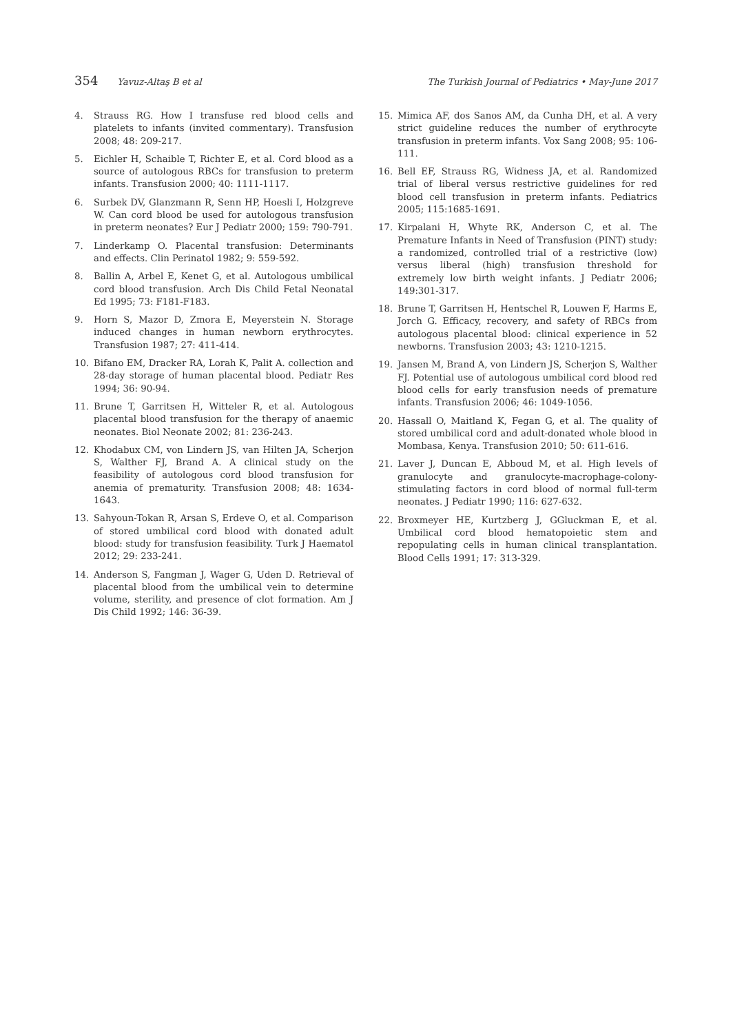354 Yavuz-Altaş B et al The Turkish Journal of Pediatrics • May-June 2017
4. Strauss RG. How I transfuse red blood cells and platelets to infants (invited commentary). Transfusion 2008; 48: 209-217.
5. Eichler H, Schaible T, Richter E, et al. Cord blood as a source of autologous RBCs for transfusion to preterm infants. Transfusion 2000; 40: 1111-1117.
6. Surbek DV, Glanzmann R, Senn HP, Hoesli I, Holzgreve W. Can cord blood be used for autologous transfusion in preterm neonates? Eur J Pediatr 2000; 159: 790-791.
7. Linderkamp O. Placental transfusion: Determinants and effects. Clin Perinatol 1982; 9: 559-592.
8. Ballin A, Arbel E, Kenet G, et al. Autologous umbilical cord blood transfusion. Arch Dis Child Fetal Neonatal Ed 1995; 73: F181-F183.
9. Horn S, Mazor D, Zmora E, Meyerstein N. Storage induced changes in human newborn erythrocytes. Transfusion 1987; 27: 411-414.
10. Bifano EM, Dracker RA, Lorah K, Palit A. collection and 28-day storage of human placental blood. Pediatr Res 1994; 36: 90-94.
11. Brune T, Garritsen H, Witteler R, et al. Autologous placental blood transfusion for the therapy of anaemic neonates. Biol Neonate 2002; 81: 236-243.
12. Khodabux CM, von Lindern JS, van Hilten JA, Scherjon S, Walther FJ, Brand A. A clinical study on the feasibility of autologous cord blood transfusion for anemia of prematurity. Transfusion 2008; 48: 1634-1643.
13. Sahyoun-Tokan R, Arsan S, Erdeve O, et al. Comparison of stored umbilical cord blood with donated adult blood: study for transfusion feasibility. Turk J Haematol 2012; 29: 233-241.
14. Anderson S, Fangman J, Wager G, Uden D. Retrieval of placental blood from the umbilical vein to determine volume, sterility, and presence of clot formation. Am J Dis Child 1992; 146: 36-39.
15. Mimica AF, dos Sanos AM, da Cunha DH, et al. A very strict guideline reduces the number of erythrocyte transfusion in preterm infants. Vox Sang 2008; 95: 106-111.
16. Bell EF, Strauss RG, Widness JA, et al. Randomized trial of liberal versus restrictive guidelines for red blood cell transfusion in preterm infants. Pediatrics 2005; 115:1685-1691.
17. Kirpalani H, Whyte RK, Anderson C, et al. The Premature Infants in Need of Transfusion (PINT) study: a randomized, controlled trial of a restrictive (low) versus liberal (high) transfusion threshold for extremely low birth weight infants. J Pediatr 2006; 149:301-317.
18. Brune T, Garritsen H, Hentschel R, Louwen F, Harms E, Jorch G. Efficacy, recovery, and safety of RBCs from autologous placental blood: clinical experience in 52 newborns. Transfusion 2003; 43: 1210-1215.
19. Jansen M, Brand A, von Lindern JS, Scherjon S, Walther FJ. Potential use of autologous umbilical cord blood red blood cells for early transfusion needs of premature infants. Transfusion 2006; 46: 1049-1056.
20. Hassall O, Maitland K, Fegan G, et al. The quality of stored umbilical cord and adult-donated whole blood in Mombasa, Kenya. Transfusion 2010; 50: 611-616.
21. Laver J, Duncan E, Abboud M, et al. High levels of granulocyte and granulocyte-macrophage-colony-stimulating factors in cord blood of normal full-term neonates. J Pediatr 1990; 116: 627-632.
22. Broxmeyer HE, Kurtzberg J, GGluckman E, et al. Umbilical cord blood hematopoietic stem and repopulating cells in human clinical transplantation. Blood Cells 1991; 17: 313-329.